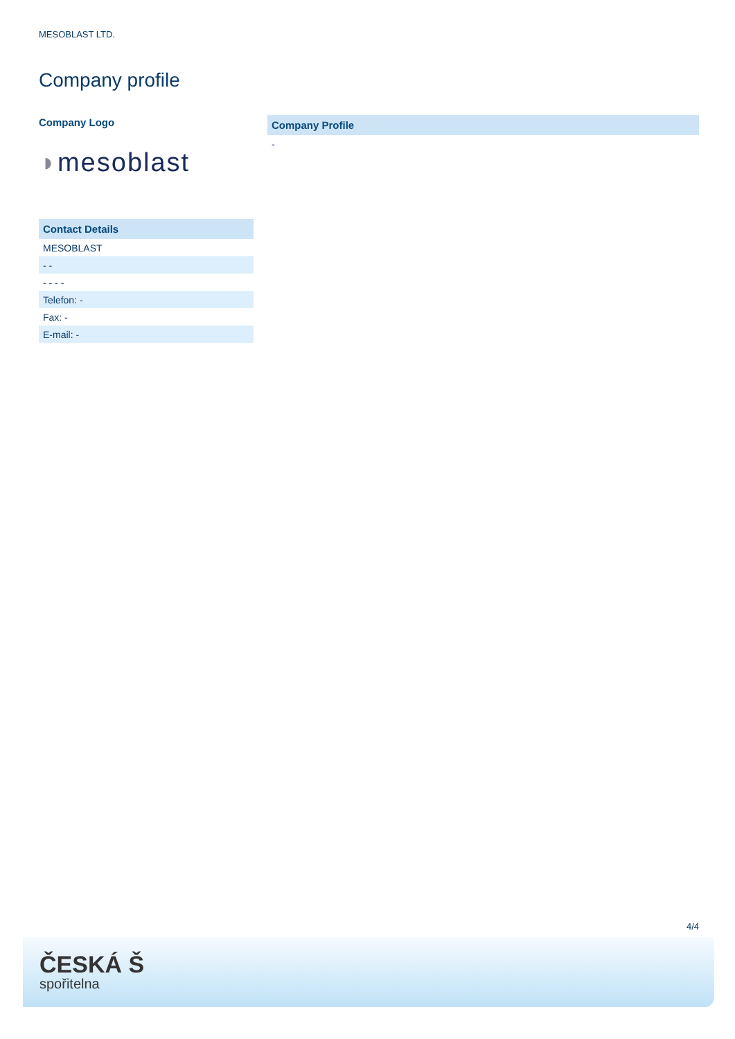MESOBLAST LTD.
Company profile
Company Logo
◗mesoblast
Contact Details
MESOBLAST
- -
- - - -
Telefon: -
Fax: -
E-mail: -
Company Profile
-
4/4
ČESKÁ Š
spořitelna